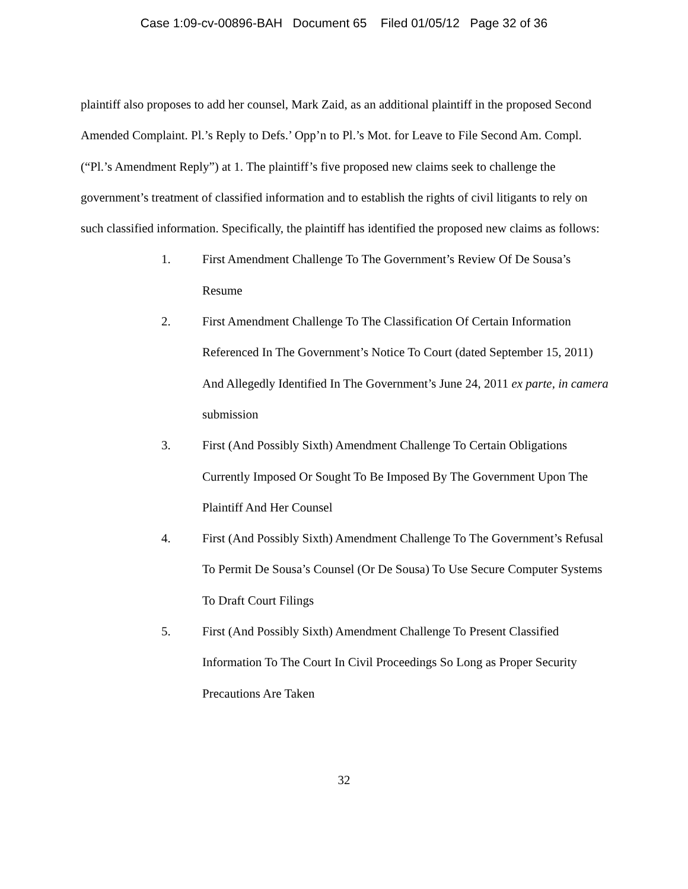Case 1:09-cv-00896-BAH Document 65 Filed 01/05/12 Page 32 of 36
plaintiff also proposes to add her counsel, Mark Zaid, as an additional plaintiff in the proposed Second Amended Complaint. Pl.’s Reply to Defs.’ Opp’n to Pl.’s Mot. for Leave to File Second Am. Compl. (“Pl.’s Amendment Reply”) at 1. The plaintiff’s five proposed new claims seek to challenge the government’s treatment of classified information and to establish the rights of civil litigants to rely on such classified information. Specifically, the plaintiff has identified the proposed new claims as follows:
1. First Amendment Challenge To The Government’s Review Of De Sousa’s Resume
2. First Amendment Challenge To The Classification Of Certain Information Referenced In The Government’s Notice To Court (dated September 15, 2011) And Allegedly Identified In The Government’s June 24, 2011 ex parte, in camera submission
3. First (And Possibly Sixth) Amendment Challenge To Certain Obligations Currently Imposed Or Sought To Be Imposed By The Government Upon The Plaintiff And Her Counsel
4. First (And Possibly Sixth) Amendment Challenge To The Government’s Refusal To Permit De Sousa’s Counsel (Or De Sousa) To Use Secure Computer Systems To Draft Court Filings
5. First (And Possibly Sixth) Amendment Challenge To Present Classified Information To The Court In Civil Proceedings So Long as Proper Security Precautions Are Taken
32